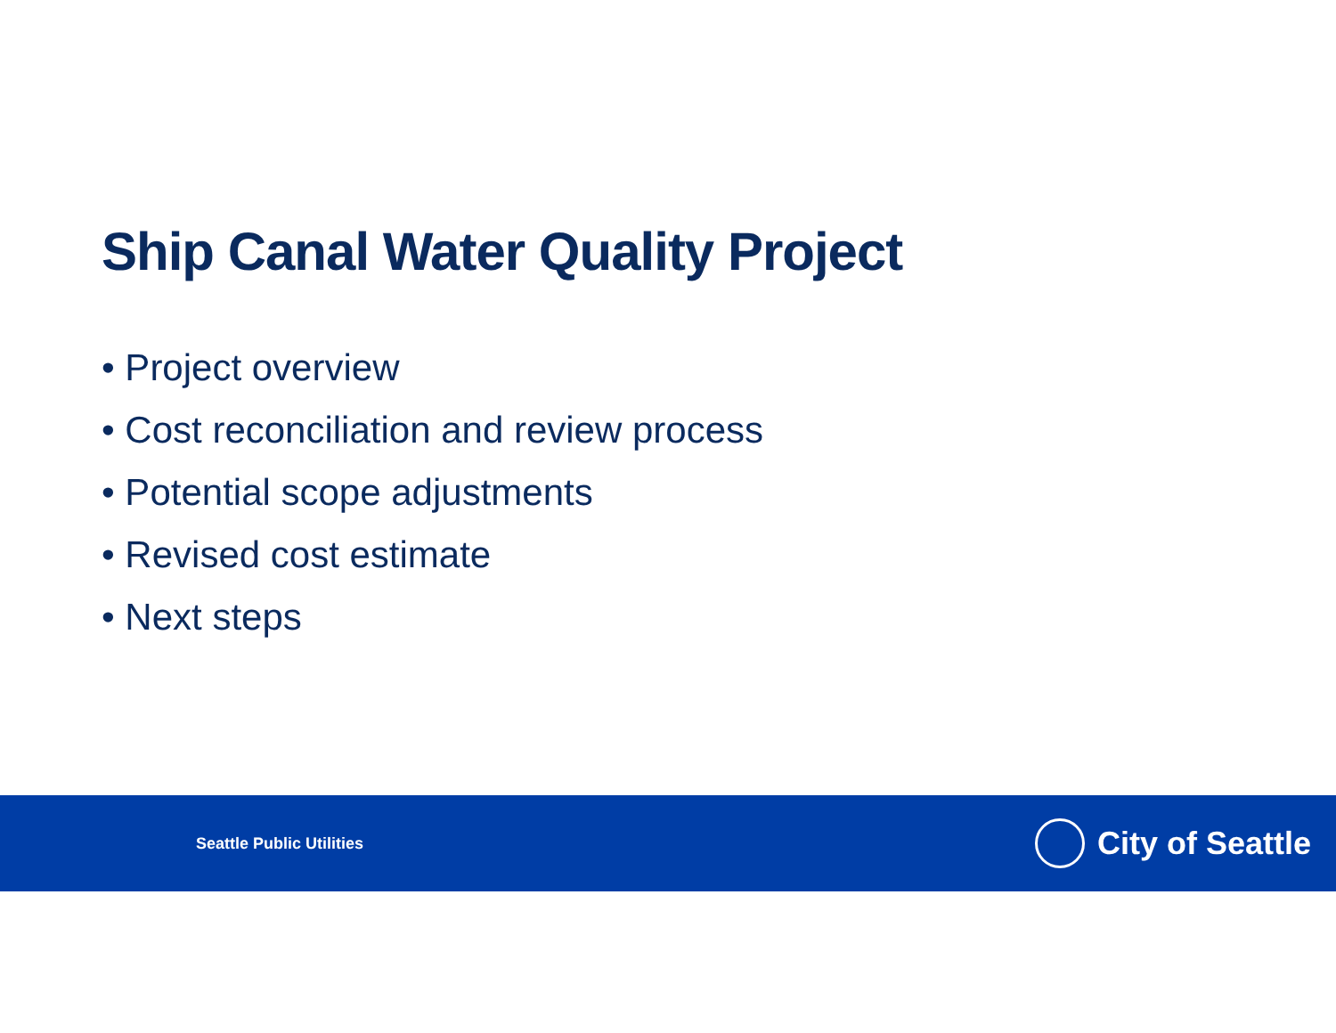Ship Canal Water Quality Project
• Project overview
• Cost reconciliation and review process
• Potential scope adjustments
• Revised cost estimate
• Next steps
Seattle Public Utilities
City of Seattle